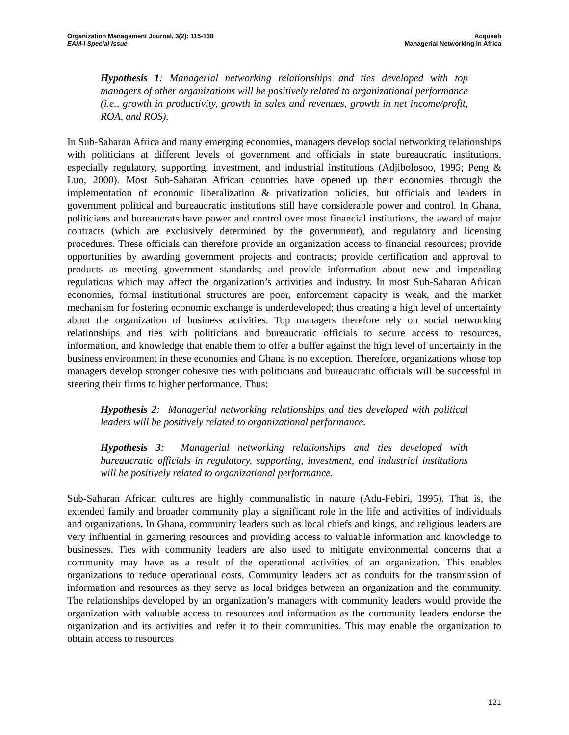Organization Management Journal, 3(2): 115-138
EAM-I Special Issue
Acquaah
Managerial Networking in Africa
Hypothesis 1: Managerial networking relationships and ties developed with top managers of other organizations will be positively related to organizational performance (i.e., growth in productivity, growth in sales and revenues, growth in net income/profit, ROA, and ROS).
In Sub-Saharan Africa and many emerging economies, managers develop social networking relationships with politicians at different levels of government and officials in state bureaucratic institutions, especially regulatory, supporting, investment, and industrial institutions (Adjibolosoo, 1995; Peng & Luo, 2000). Most Sub-Saharan African countries have opened up their economies through the implementation of economic liberalization & privatization policies, but officials and leaders in government political and bureaucratic institutions still have considerable power and control. In Ghana, politicians and bureaucrats have power and control over most financial institutions, the award of major contracts (which are exclusively determined by the government), and regulatory and licensing procedures. These officials can therefore provide an organization access to financial resources; provide opportunities by awarding government projects and contracts; provide certification and approval to products as meeting government standards; and provide information about new and impending regulations which may affect the organization’s activities and industry. In most Sub-Saharan African economies, formal institutional structures are poor, enforcement capacity is weak, and the market mechanism for fostering economic exchange is underdeveloped; thus creating a high level of uncertainty about the organization of business activities. Top managers therefore rely on social networking relationships and ties with politicians and bureaucratic officials to secure access to resources, information, and knowledge that enable them to offer a buffer against the high level of uncertainty in the business environment in these economies and Ghana is no exception. Therefore, organizations whose top managers develop stronger cohesive ties with politicians and bureaucratic officials will be successful in steering their firms to higher performance. Thus:
Hypothesis 2: Managerial networking relationships and ties developed with political leaders will be positively related to organizational performance.
Hypothesis 3: Managerial networking relationships and ties developed with bureaucratic officials in regulatory, supporting, investment, and industrial institutions will be positively related to organizational performance.
Sub-Saharan African cultures are highly communalistic in nature (Adu-Febiri, 1995). That is, the extended family and broader community play a significant role in the life and activities of individuals and organizations. In Ghana, community leaders such as local chiefs and kings, and religious leaders are very influential in garnering resources and providing access to valuable information and knowledge to businesses. Ties with community leaders are also used to mitigate environmental concerns that a community may have as a result of the operational activities of an organization. This enables organizations to reduce operational costs. Community leaders act as conduits for the transmission of information and resources as they serve as local bridges between an organization and the community. The relationships developed by an organization’s managers with community leaders would provide the organization with valuable access to resources and information as the community leaders endorse the organization and its activities and refer it to their communities. This may enable the organization to obtain access to resources
121